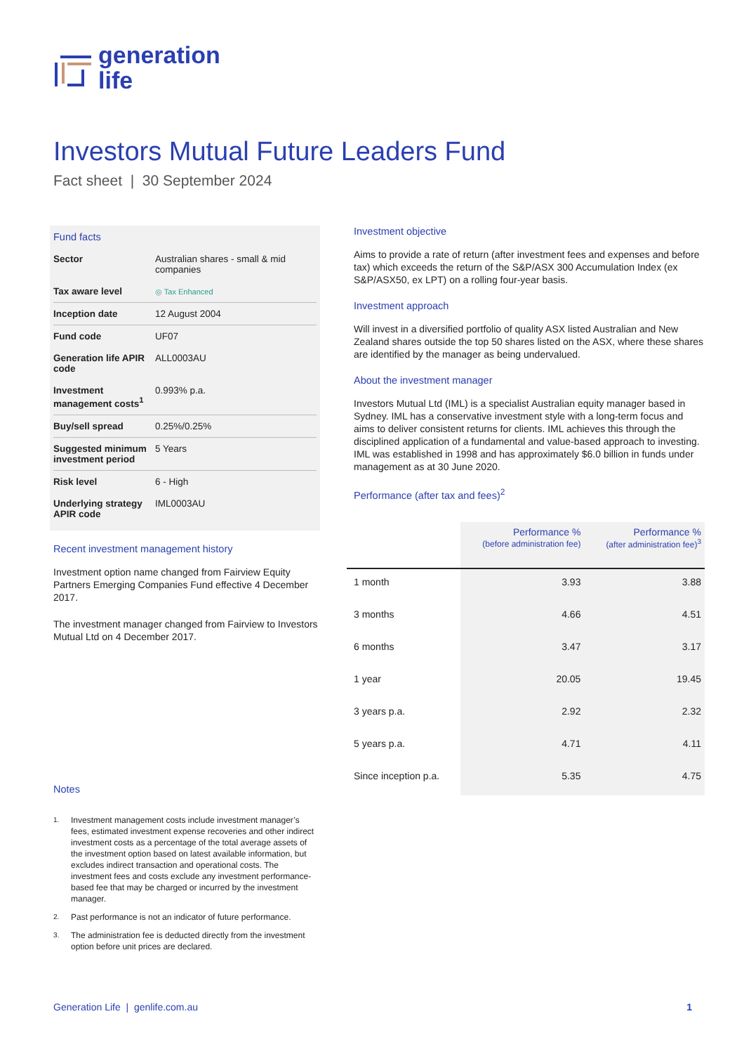generation
life
Investors Mutual Future Leaders Fund
Fact sheet | 30 September 2024
Fund facts
| Sector | Australian shares - small & mid companies |
| Tax aware level | ◎ Tax Enhanced |
| Inception date | 12 August 2004 |
| Fund code | UF07 |
| Generation life APIR code | ALL0003AU |
| Investment management costs<sup>1</sup> | 0.993% p.a. |
| Buy/sell spread | 0.25%/0.25% |
| Suggested minimum investment period | 5 Years |
| Risk level | 6 - High |
| Underlying strategy APIR code | IML0003AU |
Recent investment management history
Investment option name changed from Fairview Equity Partners Emerging Companies Fund effective 4 December 2017.
The investment manager changed from Fairview to Investors Mutual Ltd on 4 December 2017.
Notes
<sup>1.</sup> Investment management costs include investment manager’s fees, estimated investment expense recoveries and other indirect investment costs as a percentage of the total average assets of the investment option based on latest available information, but excludes indirect transaction and operational costs. The investment fees and costs exclude any investment performance-based fee that may be charged or incurred by the investment manager.
<sup>2.</sup> Past performance is not an indicator of future performance.
<sup>3.</sup> The administration fee is deducted directly from the investment option before unit prices are declared.
Investment objective
Aims to provide a rate of return (after investment fees and expenses and before tax) which exceeds the return of the S&P/ASX 300 Accumulation Index (ex S&P/ASX50, ex LPT) on a rolling four-year basis.
Investment approach
Will invest in a diversified portfolio of quality ASX listed Australian and New Zealand shares outside the top 50 shares listed on the ASX, where these shares are identified by the manager as being undervalued.
About the investment manager
Investors Mutual Ltd (IML) is a specialist Australian equity manager based in Sydney. IML has a conservative investment style with a long-term focus and aims to deliver consistent returns for clients. IML achieves this through the disciplined application of a fundamental and value-based approach to investing. IML was established in 1998 and has approximately $6.0 billion in funds under management as at 30 June 2020.
Performance (after tax and fees)<sup>2</sup>
| | Performance % (before administration fee) | Performance % (after administration fee)<sup>3</sup> |
| --- | --- | --- |
| 1 month | 3.93 | 3.88 |
| 3 months | 4.66 | 4.51 |
| 6 months | 3.47 | 3.17 |
| 1 year | 20.05 | 19.45 |
| 3 years p.a. | 2.92 | 2.32 |
| 5 years p.a. | 4.71 | 4.11 |
| Since inception p.a. | 5.35 | 4.75 |
Generation Life | genlife.com.au 1